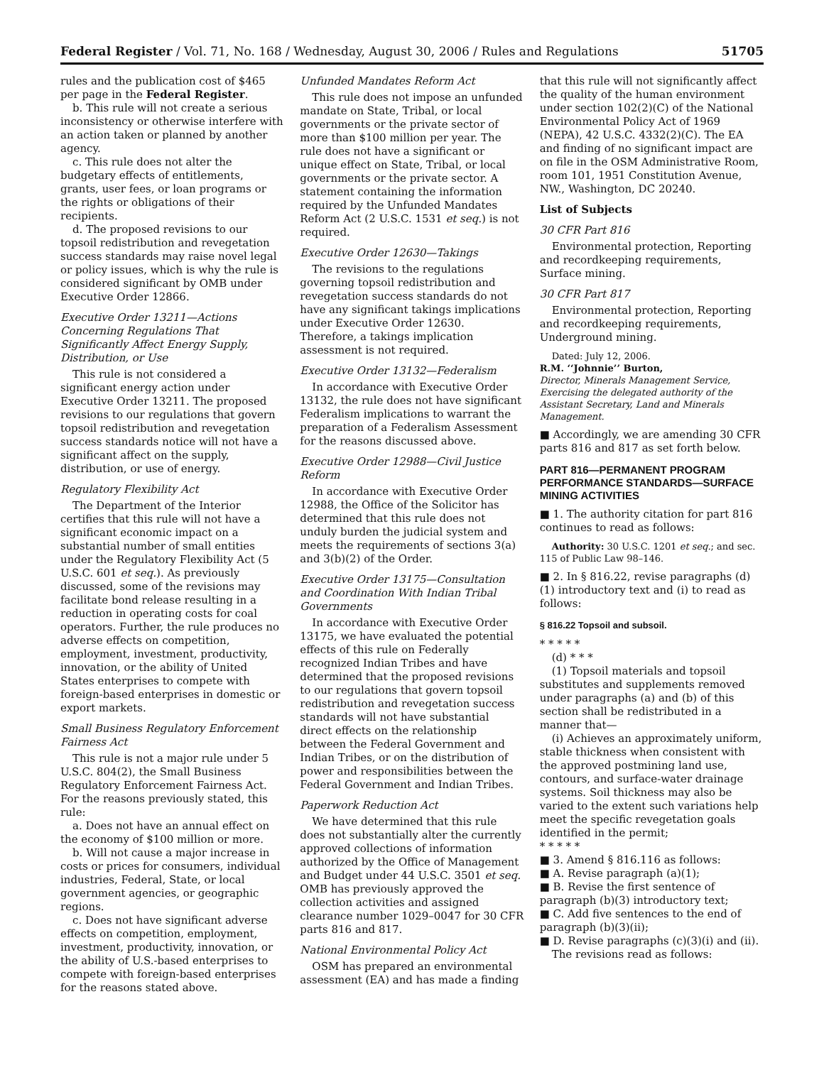Federal Register / Vol. 71, No. 168 / Wednesday, August 30, 2006 / Rules and Regulations 51705
rules and the publication cost of $465 per page in the Federal Register.
b. This rule will not create a serious inconsistency or otherwise interfere with an action taken or planned by another agency.
c. This rule does not alter the budgetary effects of entitlements, grants, user fees, or loan programs or the rights or obligations of their recipients.
d. The proposed revisions to our topsoil redistribution and revegetation success standards may raise novel legal or policy issues, which is why the rule is considered significant by OMB under Executive Order 12866.
Executive Order 13211—Actions Concerning Regulations That Significantly Affect Energy Supply, Distribution, or Use
This rule is not considered a significant energy action under Executive Order 13211. The proposed revisions to our regulations that govern topsoil redistribution and revegetation success standards notice will not have a significant affect on the supply, distribution, or use of energy.
Regulatory Flexibility Act
The Department of the Interior certifies that this rule will not have a significant economic impact on a substantial number of small entities under the Regulatory Flexibility Act (5 U.S.C. 601 et seq.). As previously discussed, some of the revisions may facilitate bond release resulting in a reduction in operating costs for coal operators. Further, the rule produces no adverse effects on competition, employment, investment, productivity, innovation, or the ability of United States enterprises to compete with foreign-based enterprises in domestic or export markets.
Small Business Regulatory Enforcement Fairness Act
This rule is not a major rule under 5 U.S.C. 804(2), the Small Business Regulatory Enforcement Fairness Act. For the reasons previously stated, this rule:
a. Does not have an annual effect on the economy of $100 million or more.
b. Will not cause a major increase in costs or prices for consumers, individual industries, Federal, State, or local government agencies, or geographic regions.
c. Does not have significant adverse effects on competition, employment, investment, productivity, innovation, or the ability of U.S.-based enterprises to compete with foreign-based enterprises for the reasons stated above.
Unfunded Mandates Reform Act
This rule does not impose an unfunded mandate on State, Tribal, or local governments or the private sector of more than $100 million per year. The rule does not have a significant or unique effect on State, Tribal, or local governments or the private sector. A statement containing the information required by the Unfunded Mandates Reform Act (2 U.S.C. 1531 et seq.) is not required.
Executive Order 12630—Takings
The revisions to the regulations governing topsoil redistribution and revegetation success standards do not have any significant takings implications under Executive Order 12630. Therefore, a takings implication assessment is not required.
Executive Order 13132—Federalism
In accordance with Executive Order 13132, the rule does not have significant Federalism implications to warrant the preparation of a Federalism Assessment for the reasons discussed above.
Executive Order 12988—Civil Justice Reform
In accordance with Executive Order 12988, the Office of the Solicitor has determined that this rule does not unduly burden the judicial system and meets the requirements of sections 3(a) and 3(b)(2) of the Order.
Executive Order 13175—Consultation and Coordination With Indian Tribal Governments
In accordance with Executive Order 13175, we have evaluated the potential effects of this rule on Federally recognized Indian Tribes and have determined that the proposed revisions to our regulations that govern topsoil redistribution and revegetation success standards will not have substantial direct effects on the relationship between the Federal Government and Indian Tribes, or on the distribution of power and responsibilities between the Federal Government and Indian Tribes.
Paperwork Reduction Act
We have determined that this rule does not substantially alter the currently approved collections of information authorized by the Office of Management and Budget under 44 U.S.C. 3501 et seq. OMB has previously approved the collection activities and assigned clearance number 1029–0047 for 30 CFR parts 816 and 817.
National Environmental Policy Act
OSM has prepared an environmental assessment (EA) and has made a finding
that this rule will not significantly affect the quality of the human environment under section 102(2)(C) of the National Environmental Policy Act of 1969 (NEPA), 42 U.S.C. 4332(2)(C). The EA and finding of no significant impact are on file in the OSM Administrative Room, room 101, 1951 Constitution Avenue, NW., Washington, DC 20240.
List of Subjects
30 CFR Part 816
Environmental protection, Reporting and recordkeeping requirements, Surface mining.
30 CFR Part 817
Environmental protection, Reporting and recordkeeping requirements, Underground mining.
Dated: July 12, 2006.
R.M. ‘‘Johnnie’’ Burton,
Director, Minerals Management Service, Exercising the delegated authority of the Assistant Secretary, Land and Minerals Management.
■ Accordingly, we are amending 30 CFR parts 816 and 817 as set forth below.
PART 816—PERMANENT PROGRAM PERFORMANCE STANDARDS—SURFACE MINING ACTIVITIES
■ 1. The authority citation for part 816 continues to read as follows:
Authority: 30 U.S.C. 1201 et seq.; and sec. 115 of Public Law 98–146.
■ 2. In § 816.22, revise paragraphs (d)(1) introductory text and (i) to read as follows:
§ 816.22 Topsoil and subsoil.
* * * * *
(d) * * *
(1) Topsoil materials and topsoil substitutes and supplements removed under paragraphs (a) and (b) of this section shall be redistributed in a manner that—
(i) Achieves an approximately uniform, stable thickness when consistent with the approved postmining land use, contours, and surface-water drainage systems. Soil thickness may also be varied to the extent such variations help meet the specific revegetation goals identified in the permit;
* * * * *
■ 3. Amend § 816.116 as follows:
■ A. Revise paragraph (a)(1);
■ B. Revise the first sentence of paragraph (b)(3) introductory text;
■ C. Add five sentences to the end of paragraph (b)(3)(ii);
■ D. Revise paragraphs (c)(3)(i) and (ii).
The revisions read as follows: